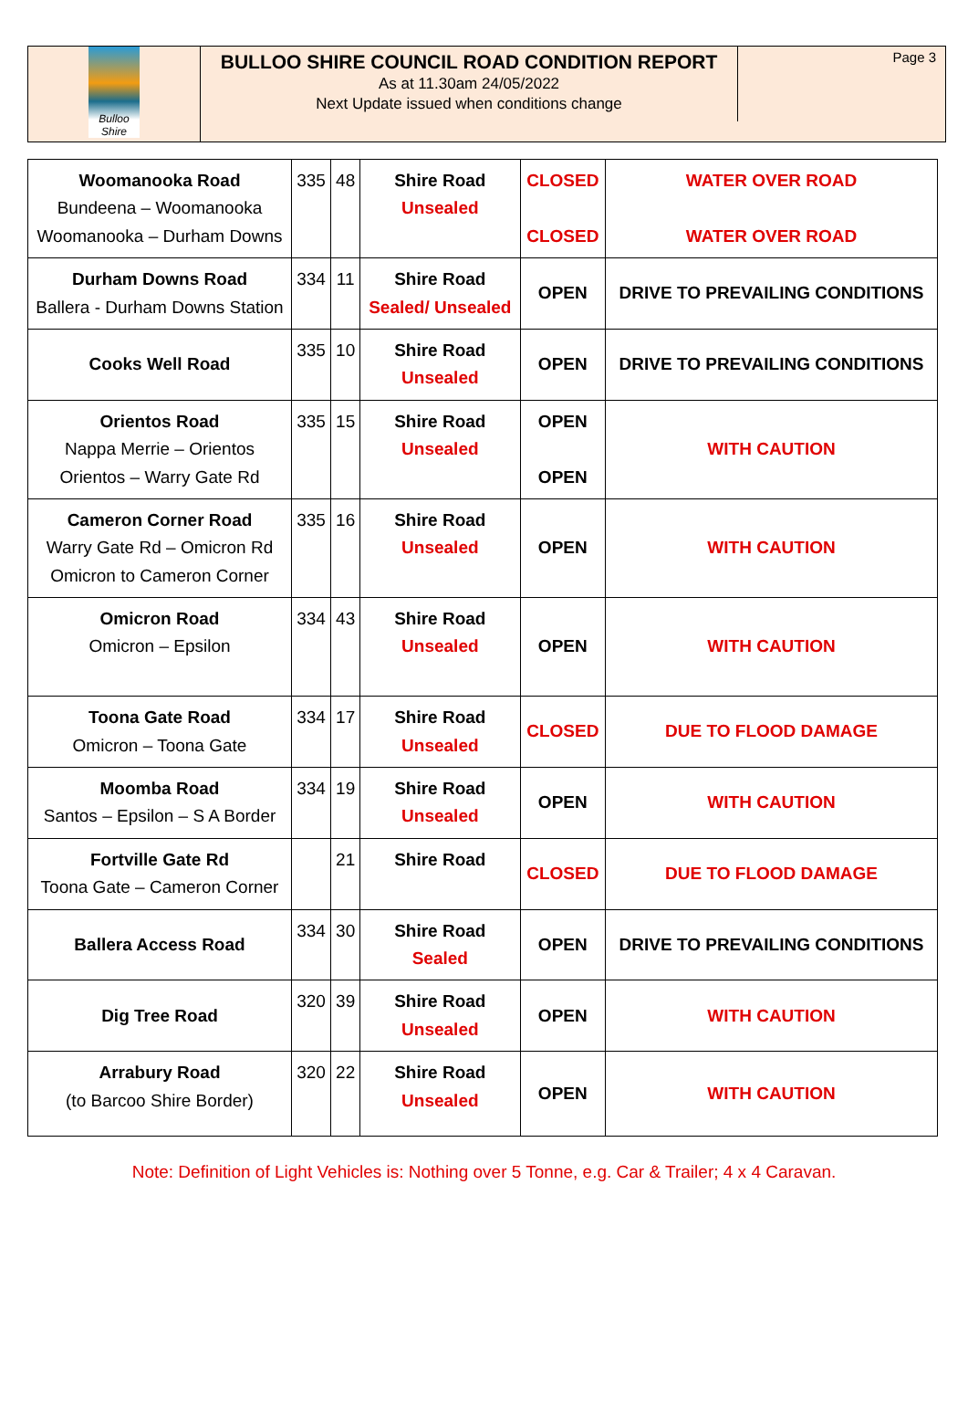Bulloo Shire
BULLOO SHIRE COUNCIL ROAD CONDITION REPORT
As at 11.30am 24/05/2022
Next Update issued when conditions change
Page 3
| Woomanooka Road Bundeena – Woomanooka Woomanooka – Durham Downs | 335 | 48 | Shire Road Unsealed | CLOSED CLOSED | WATER OVER ROAD WATER OVER ROAD |
| Durham Downs Road Ballera - Durham Downs Station | 334 | 11 | Shire Road Sealed/ Unsealed | OPEN | DRIVE TO PREVAILING CONDITIONS |
| Cooks Well Road | 335 | 10 | Shire Road Unsealed | OPEN | DRIVE TO PREVAILING CONDITIONS |
| Orientos Road Nappa Merrie – Orientos Orientos – Warry Gate Rd | 335 | 15 | Shire Road Unsealed | OPEN OPEN | WITH CAUTION |
| Cameron Corner Road Warry Gate Rd – Omicron Rd Omicron to Cameron Corner | 335 | 16 | Shire Road Unsealed | OPEN | WITH CAUTION |
| Omicron Road Omicron – Epsilon | 334 | 43 | Shire Road Unsealed | OPEN | WITH CAUTION |
| Toona Gate Road Omicron – Toona Gate | 334 | 17 | Shire Road Unsealed | CLOSED | DUE TO FLOOD DAMAGE |
| Moomba Road Santos – Epsilon – S A Border | 334 | 19 | Shire Road Unsealed | OPEN | WITH CAUTION |
| Fortville Gate Rd Toona Gate – Cameron Corner | | 21 | Shire Road | CLOSED | DUE TO FLOOD DAMAGE |
| Ballera Access Road | 334 | 30 | Shire Road Sealed | OPEN | DRIVE TO PREVAILING CONDITIONS |
| Dig Tree Road | 320 | 39 | Shire Road Unsealed | OPEN | WITH CAUTION |
| Arrabury Road (to Barcoo Shire Border) | 320 | 22 | Shire Road Unsealed | OPEN | WITH CAUTION |
Note: Definition of Light Vehicles is: Nothing over 5 Tonne, e.g. Car & Trailer; 4 x 4 Caravan.